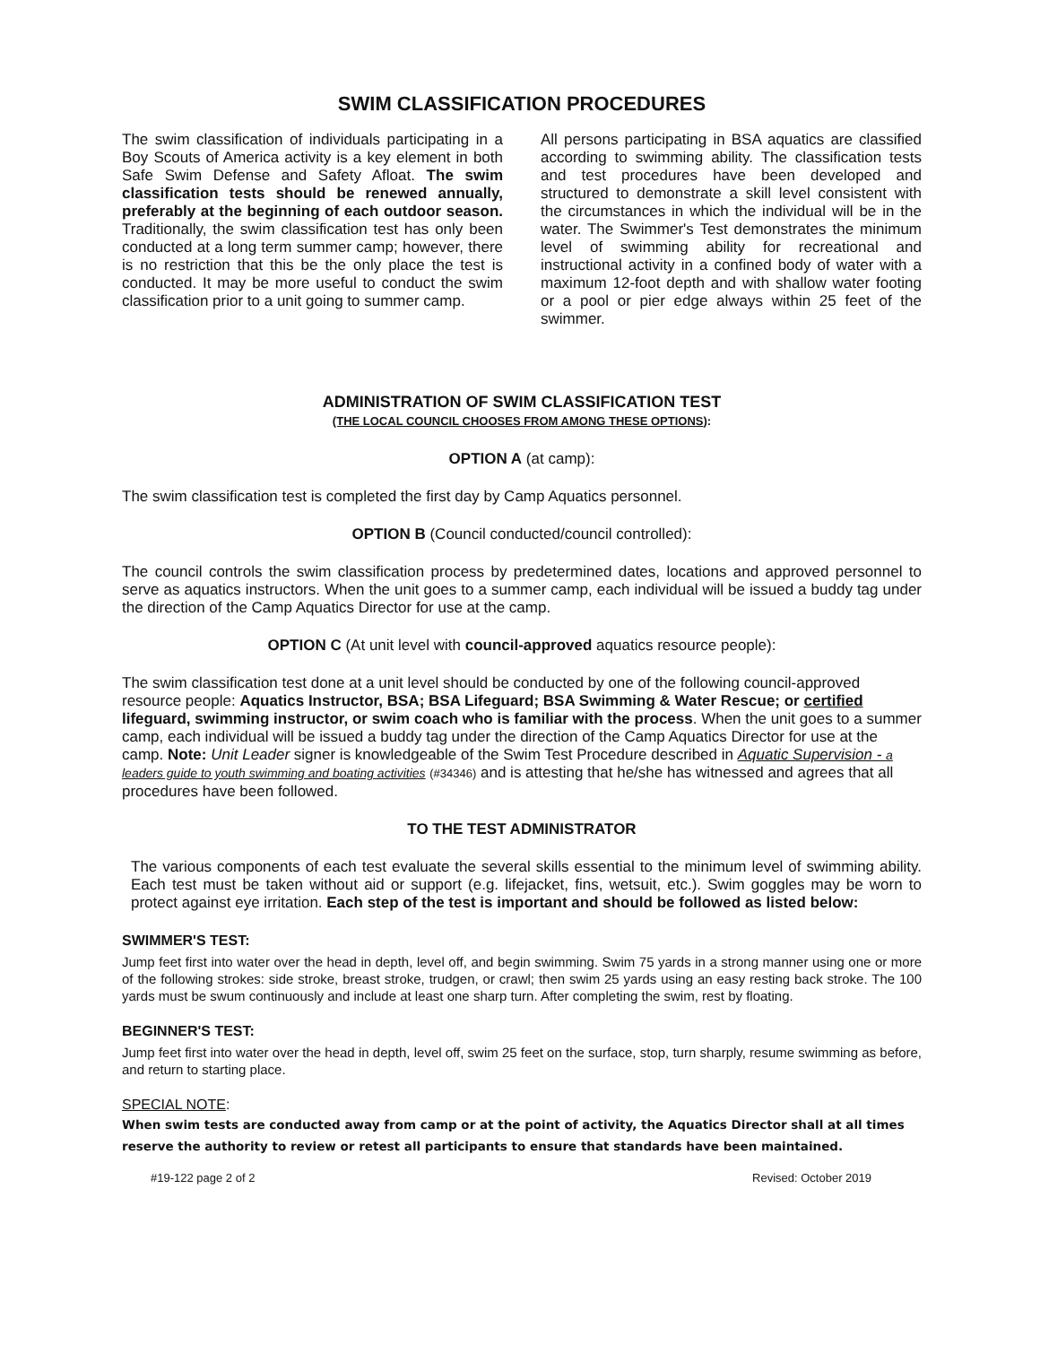SWIM CLASSIFICATION PROCEDURES
The swim classification of individuals participating in a Boy Scouts of America activity is a key element in both Safe Swim Defense and Safety Afloat. The swim classification tests should be renewed annually, preferably at the beginning of each outdoor season. Traditionally, the swim classification test has only been conducted at a long term summer camp; however, there is no restriction that this be the only place the test is conducted. It may be more useful to conduct the swim classification prior to a unit going to summer camp.
All persons participating in BSA aquatics are classified according to swimming ability. The classification tests and test procedures have been developed and structured to demonstrate a skill level consistent with the circumstances in which the individual will be in the water. The Swimmer's Test demonstrates the minimum level of swimming ability for recreational and instructional activity in a confined body of water with a maximum 12-foot depth and with shallow water footing or a pool or pier edge always within 25 feet of the swimmer.
ADMINISTRATION OF SWIM CLASSIFICATION TEST
(THE LOCAL COUNCIL CHOOSES FROM AMONG THESE OPTIONS):
OPTION A (at camp):
The swim classification test is completed the first day by Camp Aquatics personnel.
OPTION B (Council conducted/council controlled):
The council controls the swim classification process by predetermined dates, locations and approved personnel to serve as aquatics instructors. When the unit goes to a summer camp, each individual will be issued a buddy tag under the direction of the Camp Aquatics Director for use at the camp.
OPTION C (At unit level with council-approved aquatics resource people):
The swim classification test done at a unit level should be conducted by one of the following council-approved resource people: Aquatics Instructor, BSA; BSA Lifeguard; BSA Swimming & Water Rescue; or certified lifeguard, swimming instructor, or swim coach who is familiar with the process. When the unit goes to a summer camp, each individual will be issued a buddy tag under the direction of the Camp Aquatics Director for use at the camp. Note: Unit Leader signer is knowledgeable of the Swim Test Procedure described in Aquatic Supervision - a leaders guide to youth swimming and boating activities (#34346) and is attesting that he/she has witnessed and agrees that all procedures have been followed.
TO THE TEST ADMINISTRATOR
The various components of each test evaluate the several skills essential to the minimum level of swimming ability. Each test must be taken without aid or support (e.g. lifejacket, fins, wetsuit, etc.). Swim goggles may be worn to protect against eye irritation. Each step of the test is important and should be followed as listed below:
SWIMMER'S TEST:
Jump feet first into water over the head in depth, level off, and begin swimming. Swim 75 yards in a strong manner using one or more of the following strokes: side stroke, breast stroke, trudgen, or crawl; then swim 25 yards using an easy resting back stroke. The 100 yards must be swum continuously and include at least one sharp turn. After completing the swim, rest by floating.
BEGINNER'S TEST:
Jump feet first into water over the head in depth, level off, swim 25 feet on the surface, stop, turn sharply, resume swimming as before, and return to starting place.
SPECIAL NOTE:
When swim tests are conducted away from camp or at the point of activity, the Aquatics Director shall at all times reserve the authority to review or retest all participants to ensure that standards have been maintained.
#19-122 page 2 of 2 Revised: October 2019